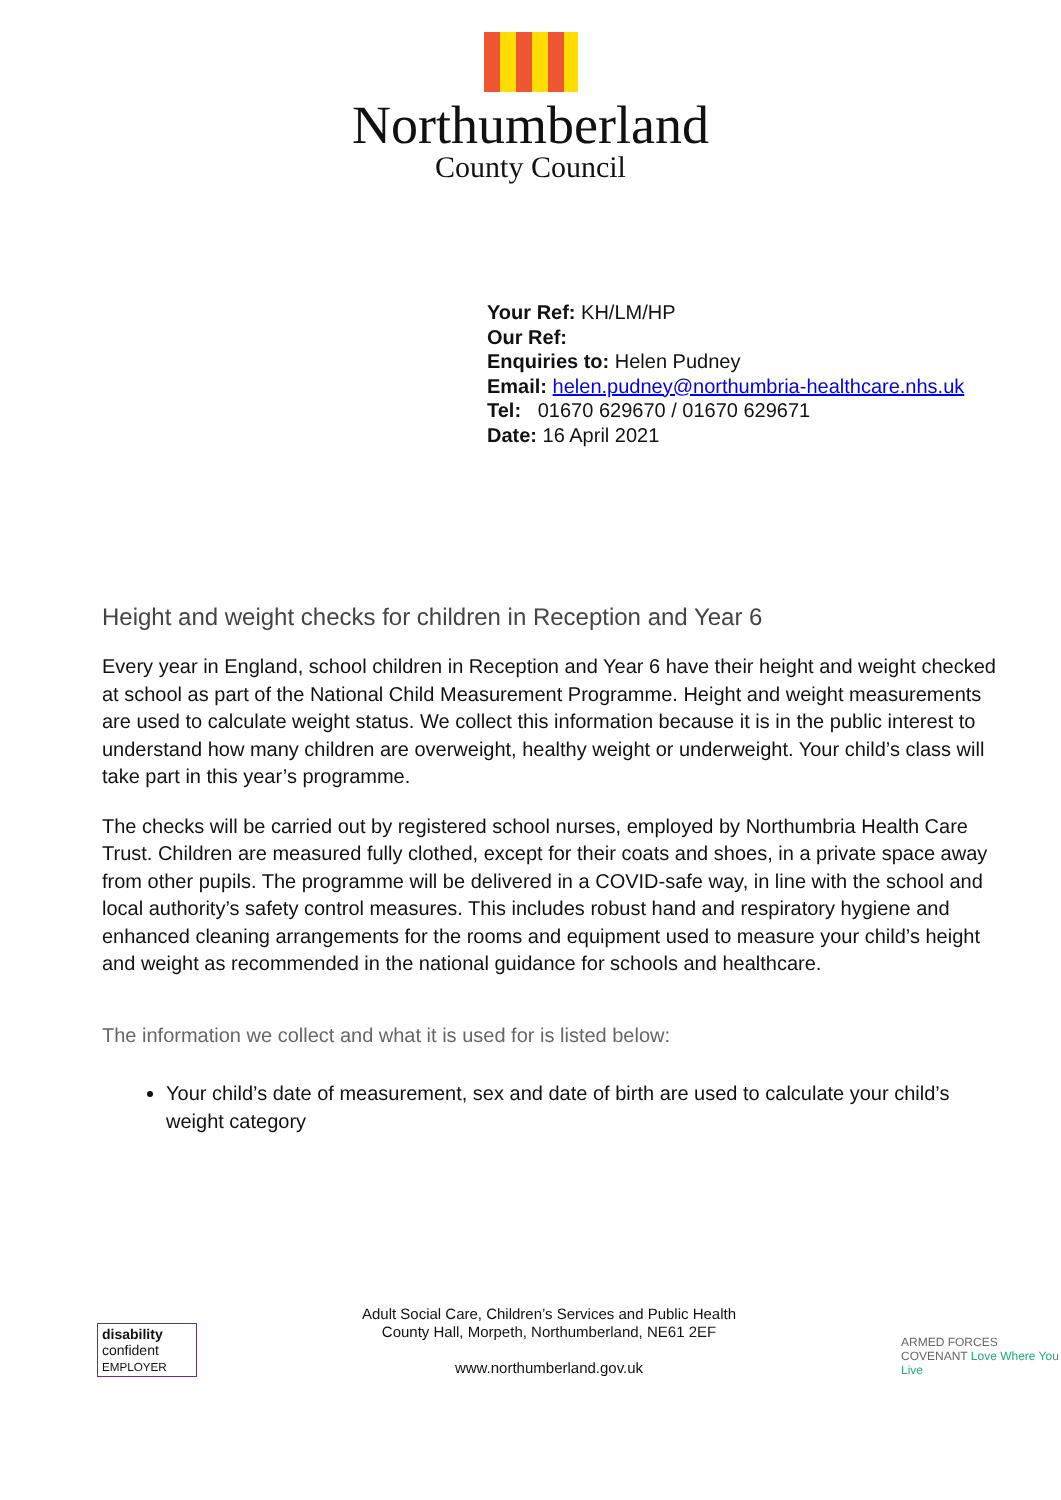Northumberland
County Council
Your Ref: KH/LM/HP
Our Ref:
Enquiries to: Helen Pudney
Email: helen.pudney@northumbria-healthcare.nhs.uk
Tel: 01670 629670 / 01670 629671
Date: 16 April 2021
Height and weight checks for children in Reception and Year 6
Every year in England, school children in Reception and Year 6 have their height and weight checked at school as part of the National Child Measurement Programme. Height and weight measurements are used to calculate weight status. We collect this information because it is in the public interest to understand how many children are overweight, healthy weight or underweight. Your child’s class will take part in this year’s programme.
The checks will be carried out by registered school nurses, employed by Northumbria Health Care Trust. Children are measured fully clothed, except for their coats and shoes, in a private space away from other pupils. The programme will be delivered in a COVID-safe way, in line with the school and local authority’s safety control measures. This includes robust hand and respiratory hygiene and enhanced cleaning arrangements for the rooms and equipment used to measure your child’s height and weight as recommended in the national guidance for schools and healthcare.
The information we collect and what it is used for is listed below:
Your child’s date of measurement, sex and date of birth are used to calculate your child’s weight category
disability confident
EMPLOYER
Adult Social Care, Children’s Services and Public Health
County Hall, Morpeth, Northumberland, NE61 2EF
www.northumberland.gov.uk
ARMED FORCES COVENANT Love Where You Live